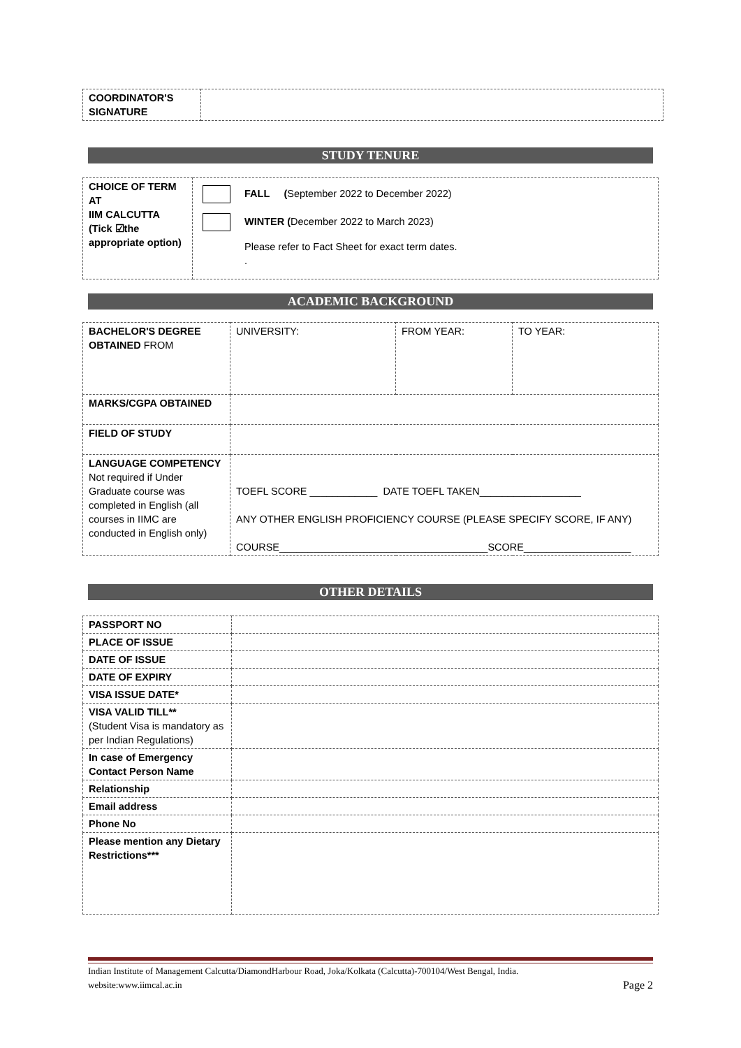| COORDINATOR'S SIGNATURE | |
STUDY TENURE
| CHOICE OF TERM AT IIM CALCUTTA (Tick ☑the appropriate option) | FALL ( September 2022 to December 2022) WINTER ( December 2022 to March 2023) Please refer to Fact Sheet for exact term dates. . |
ACADEMIC BACKGROUND
| BACHELOR'S DEGREE OBTAINED FROM | UNIVERSITY: | FROM YEAR: | TO YEAR: |
| MARKS/CGPA OBTAINED | | | |
| FIELD OF STUDY | | | |
| LANGUAGE COMPETENCY Not required if Under Graduate course was completed in English (all courses in IIMC are conducted in English only) | TOEFL SCORE ____________ DATE TOEFL TAKEN__________________ ANY OTHER ENGLISH PROFICIENCY COURSE (PLEASE SPECIFY SCORE, IF ANY) COURSE_____________________________________SCORE___________________ | | |
OTHER DETAILS
| PASSPORT NO | |
| PLACE OF ISSUE | |
| DATE OF ISSUE | |
| DATE OF EXPIRY | |
| VISA ISSUE DATE* | |
| VISA VALID TILL** (Student Visa is mandatory as per Indian Regulations) | |
| In case of Emergency Contact Person Name | |
| Relationship | |
| Email address | |
| Phone No | |
| Please mention any Dietary Restrictions*** | |
Indian Institute of Management Calcutta/DiamondHarbour Road, Joka/Kolkata (Calcutta)-700104/West Bengal, India.
website:www.iimcal.ac.in
Page 2